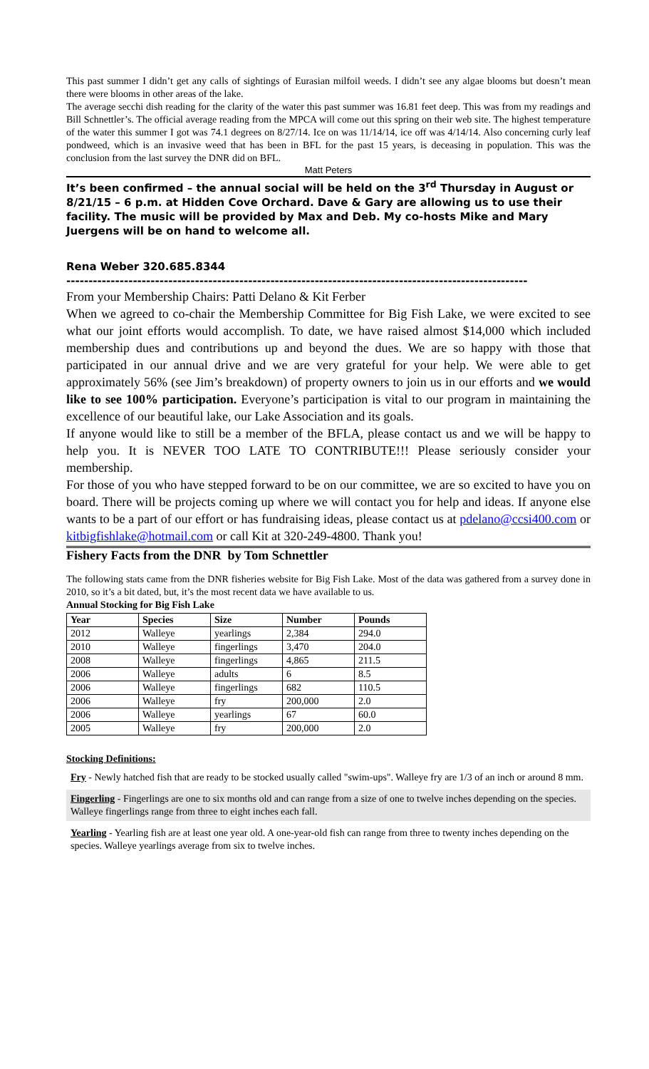This past summer I didn’t get any calls of sightings of Eurasian milfoil weeds. I didn’t see any algae blooms but doesn’t mean there were blooms in other areas of the lake.
The average secchi dish reading for the clarity of the water this past summer was 16.81 feet deep. This was from my readings and Bill Schnettler’s. The official average reading from the MPCA will come out this spring on their web site. The highest temperature of the water this summer I got was 74.1 degrees on 8/27/14. Ice on was 11/14/14, ice off was 4/14/14. Also concerning curly leaf pondweed, which is an invasive weed that has been in BFL for the past 15 years, is deceasing in population. This was the conclusion from the last survey the DNR did on BFL.
Matt Peters
It’s been confirmed – the annual social will be held on the 3<sup>rd</sup> Thursday in August or 8/21/15 – 6 p.m. at Hidden Cove Orchard. Dave & Gary are allowing us to use their facility. The music will be provided by Max and Deb. My co-hosts Mike and Mary Juergens will be on hand to welcome all.
Rena Weber 320.685.8344
--------------------------------------------------------------------------------------------------------
From your Membership Chairs: Patti Delano & Kit Ferber
When we agreed to co-chair the Membership Committee for Big Fish Lake, we were excited to see what our joint efforts would accomplish. To date, we have raised almost $14,000 which included membership dues and contributions up and beyond the dues. We are so happy with those that participated in our annual drive and we are very grateful for your help. We were able to get approximately 56% (see Jim’s breakdown) of property owners to join us in our efforts and we would like to see 100% participation. Everyone’s participation is vital to our program in maintaining the excellence of our beautiful lake, our Lake Association and its goals.
If anyone would like to still be a member of the BFLA, please contact us and we will be happy to help you. It is NEVER TOO LATE TO CONTRIBUTE!!! Please seriously consider your membership.
For those of you who have stepped forward to be on our committee, we are so excited to have you on board. There will be projects coming up where we will contact you for help and ideas. If anyone else wants to be a part of our effort or has fundraising ideas, please contact us at pdelano@ccsi400.com or kitbigfishlake@hotmail.com or call Kit at 320-249-4800. Thank you!
Fishery Facts from the DNR by Tom Schnettler
The following stats came from the DNR fisheries website for Big Fish Lake. Most of the data was gathered from a survey done in 2010, so it’s a bit dated, but, it’s the most recent data we have available to us.
Annual Stocking for Big Fish Lake
| Year | Species | Size | Number | Pounds |
| --- | --- | --- | --- | --- |
| 2012 | Walleye | yearlings | 2,384 | 294.0 |
| 2010 | Walleye | fingerlings | 3,470 | 204.0 |
| 2008 | Walleye | fingerlings | 4,865 | 211.5 |
| 2006 | Walleye | adults | 6 | 8.5 |
| 2006 | Walleye | fingerlings | 682 | 110.5 |
| 2006 | Walleye | fry | 200,000 | 2.0 |
| 2006 | Walleye | yearlings | 67 | 60.0 |
| 2005 | Walleye | fry | 200,000 | 2.0 |
Stocking Definitions:
Fry - Newly hatched fish that are ready to be stocked usually called "swim-ups". Walleye fry are 1/3 of an inch or around 8 mm.
Fingerling - Fingerlings are one to six months old and can range from a size of one to twelve inches depending on the species. Walleye fingerlings range from three to eight inches each fall.
Yearling - Yearling fish are at least one year old. A one-year-old fish can range from three to twenty inches depending on the species. Walleye yearlings average from six to twelve inches.